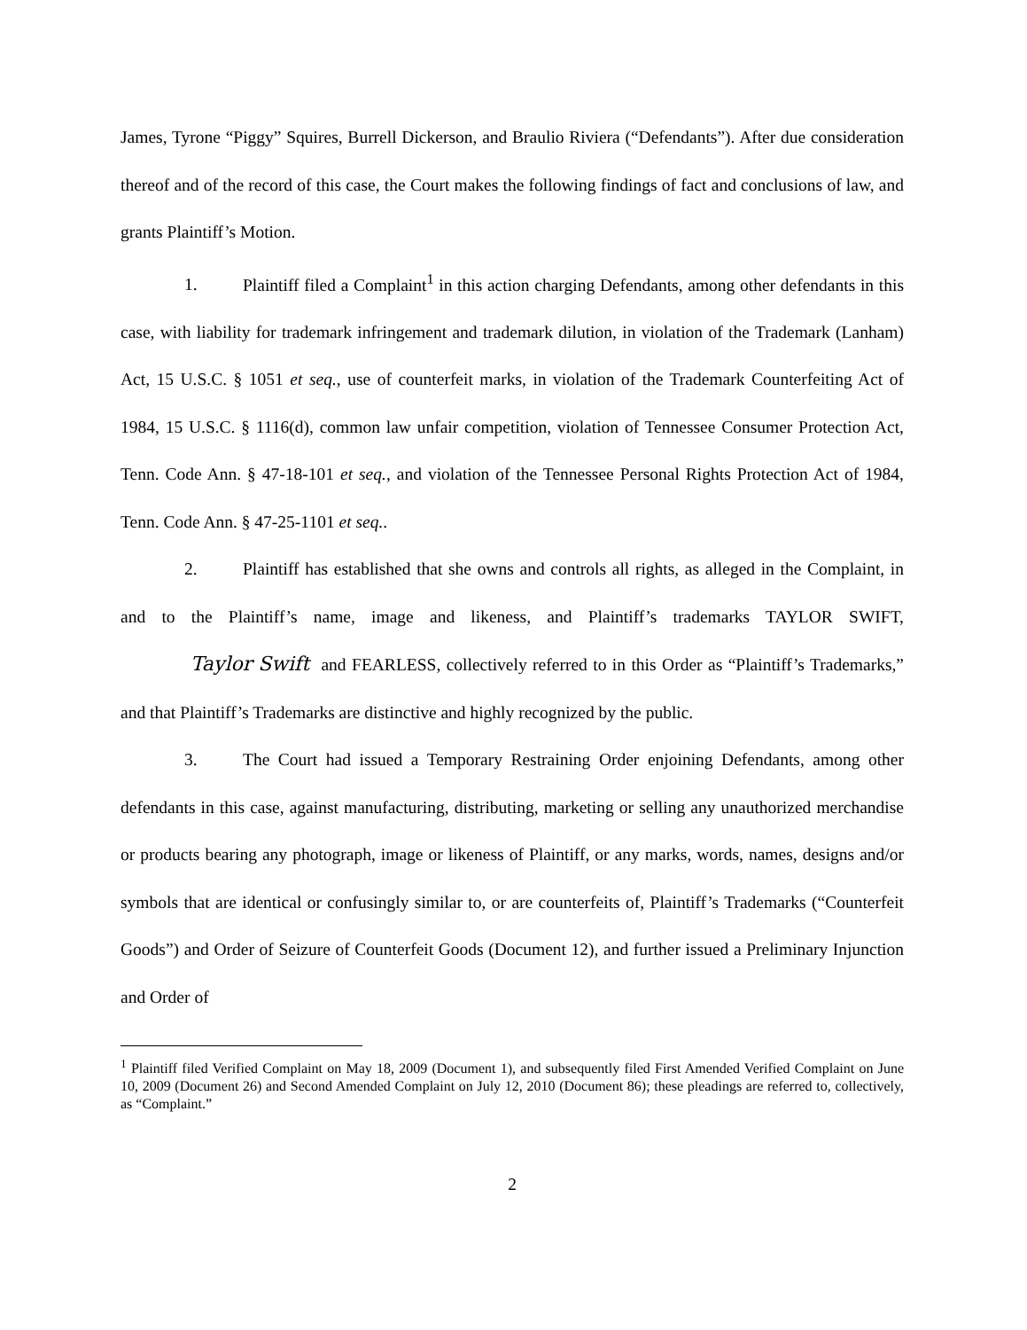James, Tyrone “Piggy” Squires, Burrell Dickerson, and Braulio Riviera (“Defendants”). After due consideration thereof and of the record of this case, the Court makes the following findings of fact and conclusions of law, and grants Plaintiff’s Motion.
1. Plaintiff filed a Complaint<sup>1</sup> in this action charging Defendants, among other defendants in this case, with liability for trademark infringement and trademark dilution, in violation of the Trademark (Lanham) Act, 15 U.S.C. § 1051 et seq., use of counterfeit marks, in violation of the Trademark Counterfeiting Act of 1984, 15 U.S.C. § 1116(d), common law unfair competition, violation of Tennessee Consumer Protection Act, Tenn. Code Ann. § 47-18-101 et seq., and violation of the Tennessee Personal Rights Protection Act of 1984, Tenn. Code Ann. § 47-25-1101 et seq..
2. Plaintiff has established that she owns and controls all rights, as alleged in the Complaint, in and to the Plaintiff’s name, image and likeness, and Plaintiff’s trademarks TAYLOR SWIFT, Taylor Swift and FEARLESS, collectively referred to in this Order as “Plaintiff’s Trademarks,” and that Plaintiff’s Trademarks are distinctive and highly recognized by the public.
3. The Court had issued a Temporary Restraining Order enjoining Defendants, among other defendants in this case, against manufacturing, distributing, marketing or selling any unauthorized merchandise or products bearing any photograph, image or likeness of Plaintiff, or any marks, words, names, designs and/or symbols that are identical or confusingly similar to, or are counterfeits of, Plaintiff’s Trademarks (“Counterfeit Goods”) and Order of Seizure of Counterfeit Goods (Document 12), and further issued a Preliminary Injunction and Order of
<sup>1</sup> Plaintiff filed Verified Complaint on May 18, 2009 (Document 1), and subsequently filed First Amended Verified Complaint on June 10, 2009 (Document 26) and Second Amended Complaint on July 12, 2010 (Document 86); these pleadings are referred to, collectively, as “Complaint.”
2